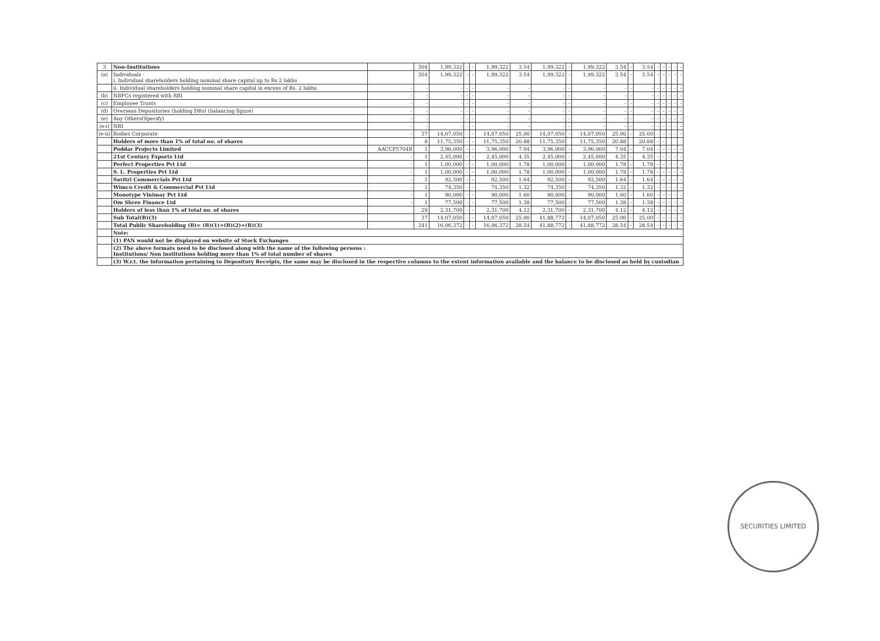| 3 | Non-Institutions | | 304 | 1,99,322 | - | - | 1,99,322 | 3.54 | 1,99,322 | - | 1,99,322 | 3.54 | - | 3.54 | - | - | - | - | - |
| (a) | Individuals - i. Individual shareholders holding nominal share capital up to Rs 2 lakhs | | 304 | 1,99,322 | - | - | 1,99,322 | 3.54 | 1,99,322 | - | 1,99,322 | 3.54 | - | 3.54 | - | - | - | - | - |
| | ii. Individual shareholders holding nominal share capital in excess of Rs. 2 lakhs. | - | - | - | - | - | - | - | - | - | - | - | - | - | - | - | - | - | - |
| (b) | NBFCs registered with RBI | - | - | - | - | - | - | - | - | - | - | - | - | - | - | - | - | - | - |
| (c) | Employee Trusts | - | - | - | - | - | - | - | - | - | - | - | - | - | - | - | - | - | - |
| (d) | Overseas Depositories (holding DRs) (balancing figure) | - | - | - | - | - | - | - | - | - | - | - | - | - | - | - | - | - | - |
| (e) | Any Others(Specify) | - | - | - | - | - | - | - | - | - | - | - | - | - | - | - | - | - | - |
| (e-i) | NRI | - | - | - | - | - | - | - | - | - | - | - | - | - | - | - | - | - | - |
| (e-ii) | Bodies Corporate | - | 37 | 14,07,050 | - | - | 14,07,050 | 25.00 | 14,07,050 | - | 14,07,050 | 25.00 | - | 25.00 | - | - | - | - | - |
| | Holders of more than 1% of total no. of shares | | 8 | 11,75,350 | - | - | 11,75,350 | 20.88 | 11,75,350 | | 11,75,350 | 20.88 | | 20.88 | - | - | | | |
| | Poddar Projects Limited | AACCP5704B | 1 | 3,96,000 | - | - | 3,96,000 | 7.04 | 3,96,000 | - | 3,96,000 | 7.04 | - | 7.04 | - | - | - | - | - |
| | 21st Century Exports Ltd | - | 1 | 2,45,000 | - | - | 2,45,000 | 4.35 | 2,45,000 | - | 2,45,000 | 4.35 | - | 4.35 | - | - | - | - | - |
| | Perfect Properties Pvt Ltd | - | 1 | 1,00,000 | - | - | 1,00,000 | 1.78 | 1,00,000 | - | 1,00,000 | 1.78 | - | 1.78 | - | - | - | - | - |
| | S. L. Properties Pvt Ltd | - | 1 | 1,00,000 | - | - | 1,00,000 | 1.78 | 1,00,000 | - | 1,00,000 | 1.78 | - | 1.78 | - | - | - | - | - |
| | Savitri Commercials Pvt Ltd | - | 1 | 92,500 | - | - | 92,500 | 1.64 | 92,500 | - | 92,500 | 1.64 | - | 1.64 | - | - | - | - | - |
| | Wimco Credit & Commercial Pvt Ltd | - | 1 | 74,350 | - | - | 74,350 | 1.32 | 74,350 | - | 74,350 | 1.32 | - | 1.32 | - | - | - | - | - |
| | Monotype Vinimay Pvt Ltd | - | 1 | 90,000 | - | - | 90,000 | 1.60 | 90,000 | - | 90,000 | 1.60 | - | 1.60 | - | - | - | - | - |
| | Om Shree Finance Ltd | - | 1 | 77,500 | - | - | 77,500 | 1.38 | 77,500 | - | 77,500 | 1.38 | - | 1.38 | - | - | - | - | - |
| | Holders of less than 1% of total no. of shares | | 29 | 2,31,700 | - | - | 2,31,700 | 4.12 | 2,31,700 | - | 2,31,700 | 4.12 | - | 4.12 | - | - | - | - | - |
| | Sub Total(B)(3) | | 37 | 14,07,050 | - | - | 14,07,050 | 25.00 | 41,88,772 | - | 14,07,050 | 25.00 | - | 25.00 | - | - | - | - | - |
| | Total Public Shareholding (B)= (B)(1)+(B)(2)+(B)(3) | | 341 | 16,06,372 | - | - | 16,06,372 | 28.54 | 41,88,772 | - | 41,88,772 | 28.54 | - | 28.54 | - | - | - | - | - |
| | Note: | | | | | | | | | | | | | | | | | | |
| | (1) PAN would not be displayed on website of Stock Exchanges | | | | | | | | | | | | | | | | | | |
| | (2) The above formats need to be disclosed along with the name of the following persons : Institutions/ Non institutions holding more than 1% of total number of shares | | | | | | | | | | | | | | | | | | |
| | (3) W.r.t. the information pertaining to Depository Receipts, the same may be disclosed in the respective columns to the extent information available and the balance to be disclosed as held by custodian | | | | | | | | | | | | | | | | | | |
SECURITIES LIMITED